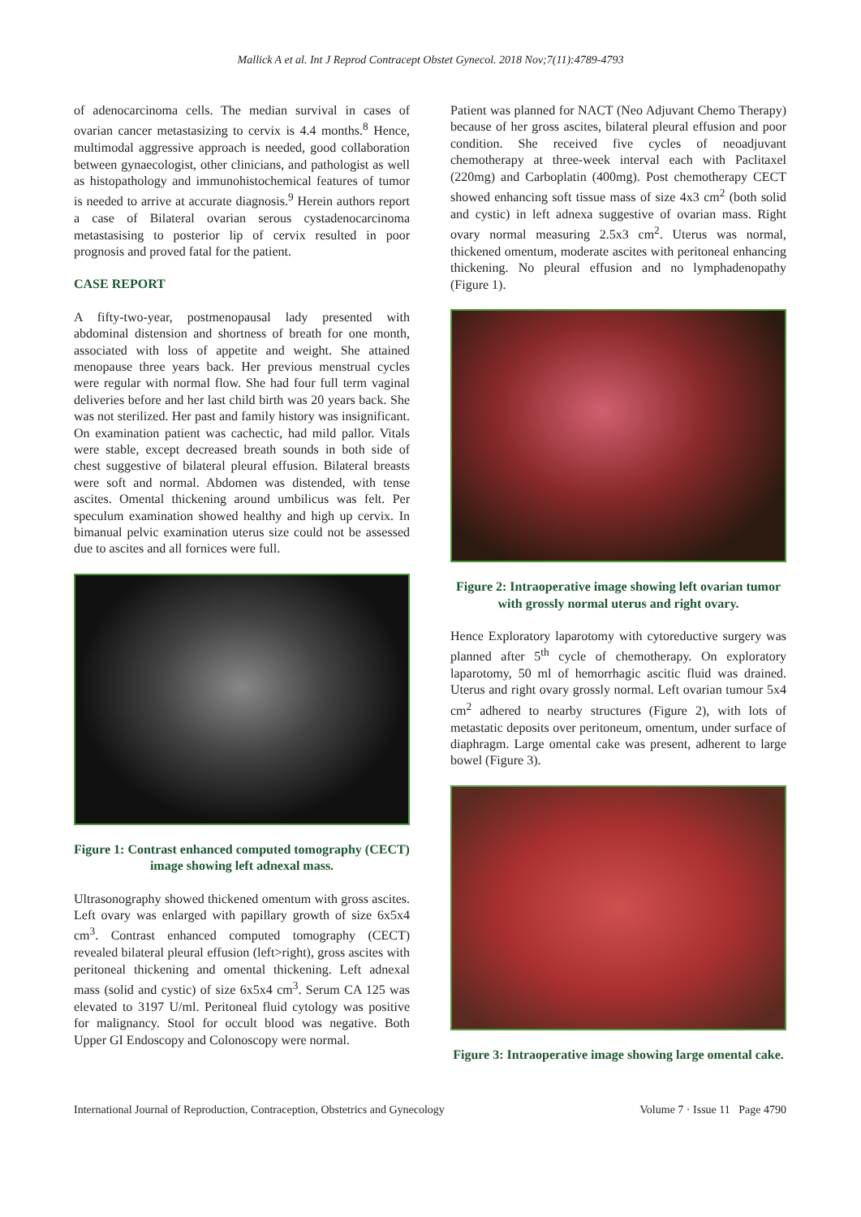Mallick A et al. Int J Reprod Contracept Obstet Gynecol. 2018 Nov;7(11):4789-4793
of adenocarcinoma cells. The median survival in cases of ovarian cancer metastasizing to cervix is 4.4 months.<sup>8</sup> Hence, multimodal aggressive approach is needed, good collaboration between gynaecologist, other clinicians, and pathologist as well as histopathology and immunohistochemical features of tumor is needed to arrive at accurate diagnosis.<sup>9</sup> Herein authors report a case of Bilateral ovarian serous cystadenocarcinoma metastasising to posterior lip of cervix resulted in poor prognosis and proved fatal for the patient.
CASE REPORT
A fifty-two-year, postmenopausal lady presented with abdominal distension and shortness of breath for one month, associated with loss of appetite and weight. She attained menopause three years back. Her previous menstrual cycles were regular with normal flow. She had four full term vaginal deliveries before and her last child birth was 20 years back. She was not sterilized. Her past and family history was insignificant. On examination patient was cachectic, had mild pallor. Vitals were stable, except decreased breath sounds in both side of chest suggestive of bilateral pleural effusion. Bilateral breasts were soft and normal. Abdomen was distended, with tense ascites. Omental thickening around umbilicus was felt. Per speculum examination showed healthy and high up cervix. In bimanual pelvic examination uterus size could not be assessed due to ascites and all fornices were full.
Figure 1: Contrast enhanced computed tomography (CECT) image showing left adnexal mass.
Ultrasonography showed thickened omentum with gross ascites. Left ovary was enlarged with papillary growth of size 6x5x4 cm<sup>3</sup>. Contrast enhanced computed tomography (CECT) revealed bilateral pleural effusion (left>right), gross ascites with peritoneal thickening and omental thickening. Left adnexal mass (solid and cystic) of size 6x5x4 cm<sup>3</sup>. Serum CA 125 was elevated to 3197 U/ml. Peritoneal fluid cytology was positive for malignancy. Stool for occult blood was negative. Both Upper GI Endoscopy and Colonoscopy were normal.
Patient was planned for NACT (Neo Adjuvant Chemo Therapy) because of her gross ascites, bilateral pleural effusion and poor condition. She received five cycles of neoadjuvant chemotherapy at three-week interval each with Paclitaxel (220mg) and Carboplatin (400mg). Post chemotherapy CECT showed enhancing soft tissue mass of size 4x3 cm<sup>2</sup> (both solid and cystic) in left adnexa suggestive of ovarian mass. Right ovary normal measuring 2.5x3 cm<sup>2</sup>. Uterus was normal, thickened omentum, moderate ascites with peritoneal enhancing thickening. No pleural effusion and no lymphadenopathy (Figure 1).
Figure 2: Intraoperative image showing left ovarian tumor with grossly normal uterus and right ovary.
Hence Exploratory laparotomy with cytoreductive surgery was planned after 5<sup>th</sup> cycle of chemotherapy. On exploratory laparotomy, 50 ml of hemorrhagic ascitic fluid was drained. Uterus and right ovary grossly normal. Left ovarian tumour 5x4 cm<sup>2</sup> adhered to nearby structures (Figure 2), with lots of metastatic deposits over peritoneum, omentum, under surface of diaphragm. Large omental cake was present, adherent to large bowel (Figure 3).
Figure 3: Intraoperative image showing large omental cake.
International Journal of Reproduction, Contraception, Obstetrics and Gynecology Volume 7 · Issue 11 Page 4790